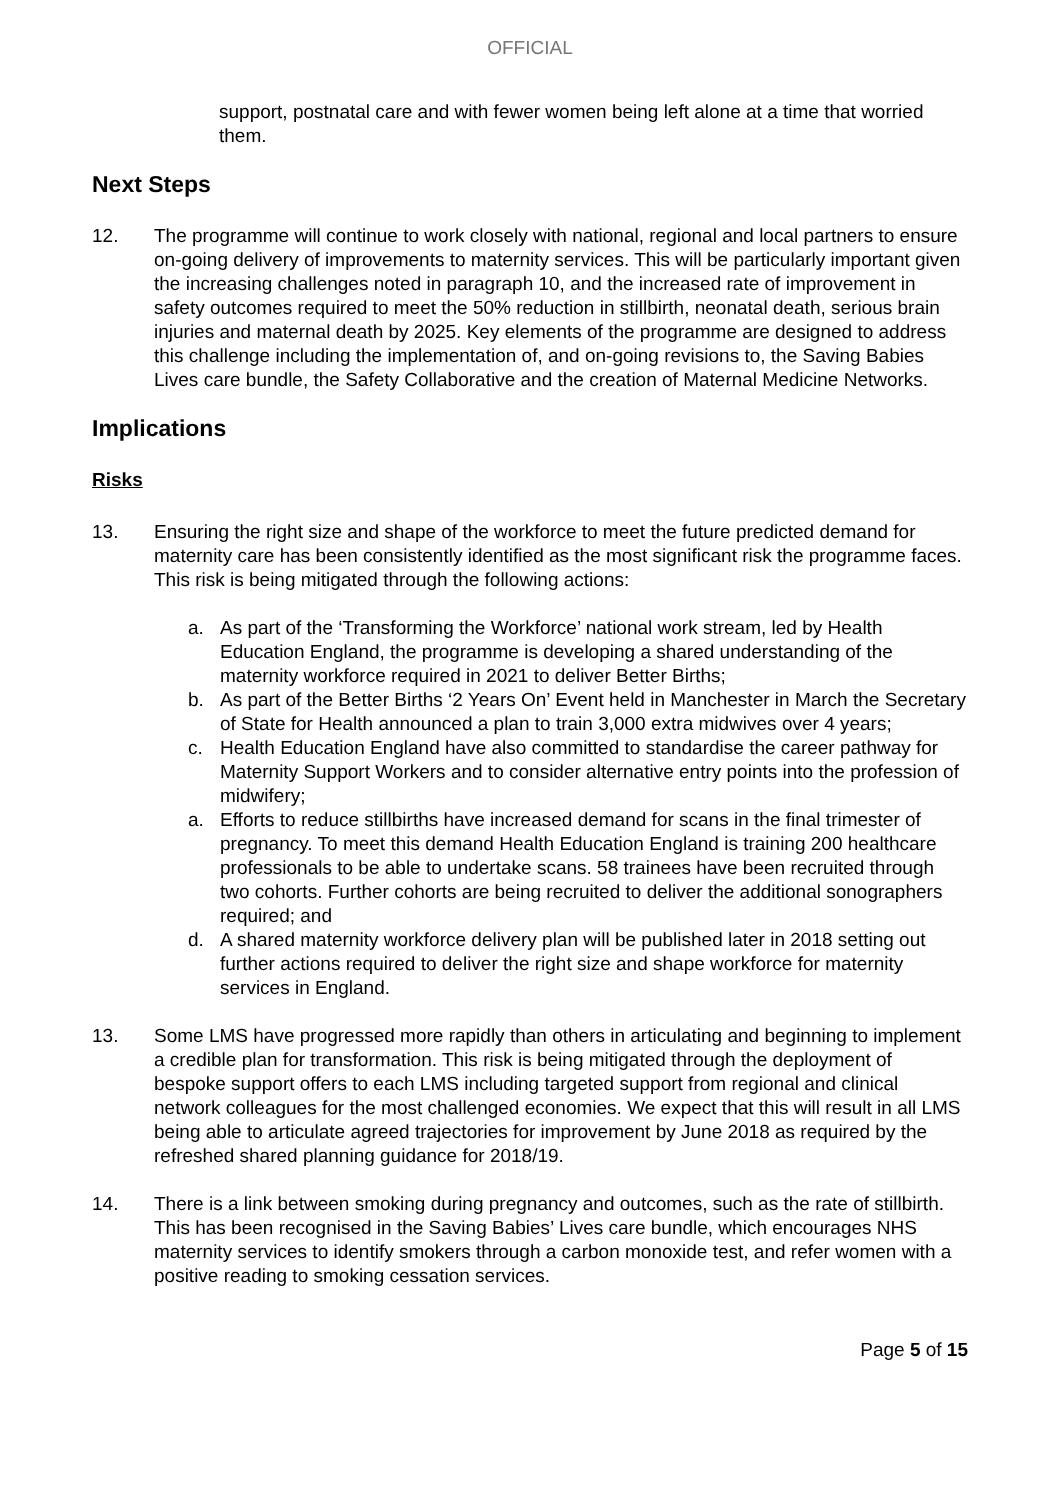OFFICIAL
support, postnatal care and with fewer women being left alone at a time that worried them.
Next Steps
12. The programme will continue to work closely with national, regional and local partners to ensure on-going delivery of improvements to maternity services. This will be particularly important given the increasing challenges noted in paragraph 10, and the increased rate of improvement in safety outcomes required to meet the 50% reduction in stillbirth, neonatal death, serious brain injuries and maternal death by 2025. Key elements of the programme are designed to address this challenge including the implementation of, and on-going revisions to, the Saving Babies Lives care bundle, the Safety Collaborative and the creation of Maternal Medicine Networks.
Implications
Risks
13. Ensuring the right size and shape of the workforce to meet the future predicted demand for maternity care has been consistently identified as the most significant risk the programme faces. This risk is being mitigated through the following actions:
a. As part of the ‘Transforming the Workforce’ national work stream, led by Health Education England, the programme is developing a shared understanding of the maternity workforce required in 2021 to deliver Better Births;
b. As part of the Better Births ‘2 Years On’ Event held in Manchester in March the Secretary of State for Health announced a plan to train 3,000 extra midwives over 4 years;
c. Health Education England have also committed to standardise the career pathway for Maternity Support Workers and to consider alternative entry points into the profession of midwifery;
a. Efforts to reduce stillbirths have increased demand for scans in the final trimester of pregnancy. To meet this demand Health Education England is training 200 healthcare professionals to be able to undertake scans. 58 trainees have been recruited through two cohorts. Further cohorts are being recruited to deliver the additional sonographers required; and
d. A shared maternity workforce delivery plan will be published later in 2018 setting out further actions required to deliver the right size and shape workforce for maternity services in England.
13. Some LMS have progressed more rapidly than others in articulating and beginning to implement a credible plan for transformation. This risk is being mitigated through the deployment of bespoke support offers to each LMS including targeted support from regional and clinical network colleagues for the most challenged economies. We expect that this will result in all LMS being able to articulate agreed trajectories for improvement by June 2018 as required by the refreshed shared planning guidance for 2018/19.
14. There is a link between smoking during pregnancy and outcomes, such as the rate of stillbirth. This has been recognised in the Saving Babies’ Lives care bundle, which encourages NHS maternity services to identify smokers through a carbon monoxide test, and refer women with a positive reading to smoking cessation services.
Page 5 of 15